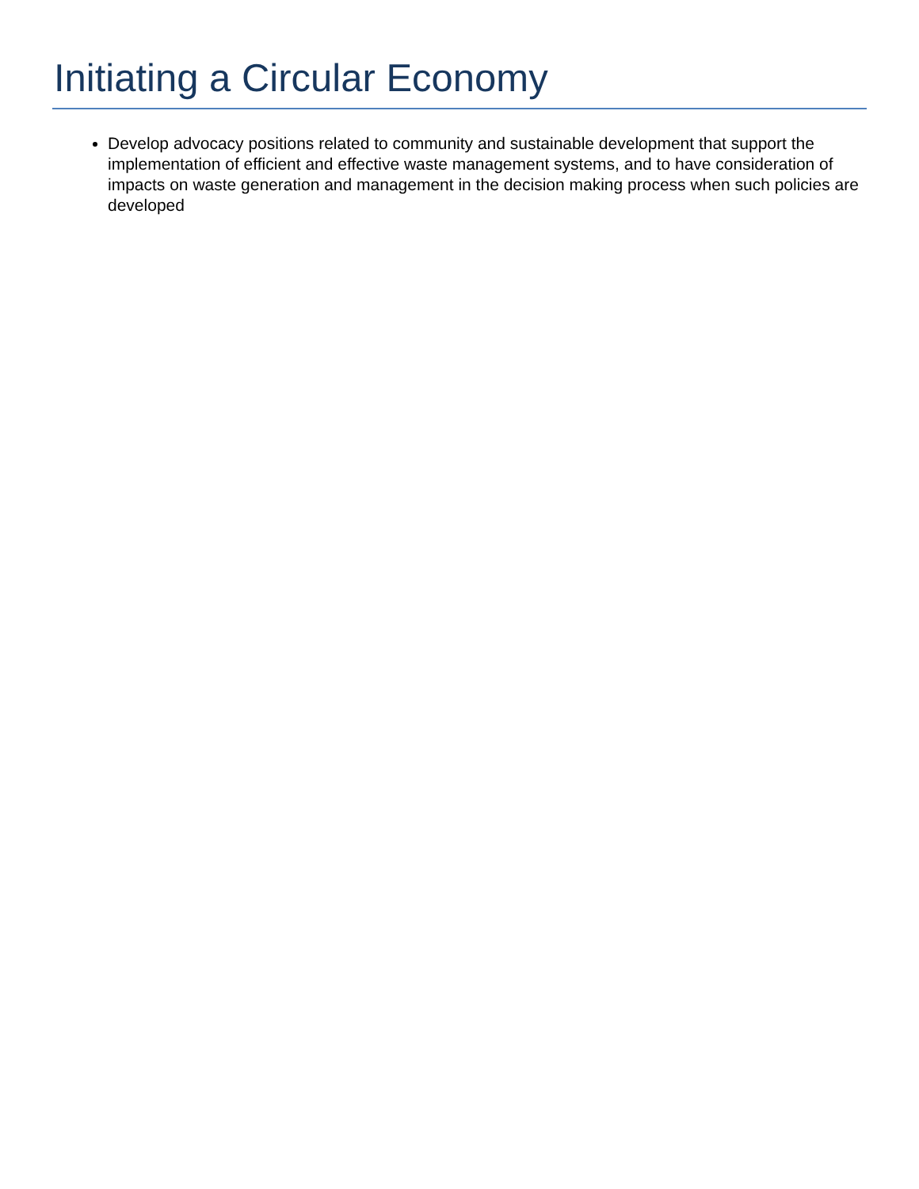Initiating a Circular Economy
Develop advocacy positions related to community and sustainable development that support the implementation of efficient and effective waste management systems, and to have consideration of impacts on waste generation and management in the decision making process when such policies are developed